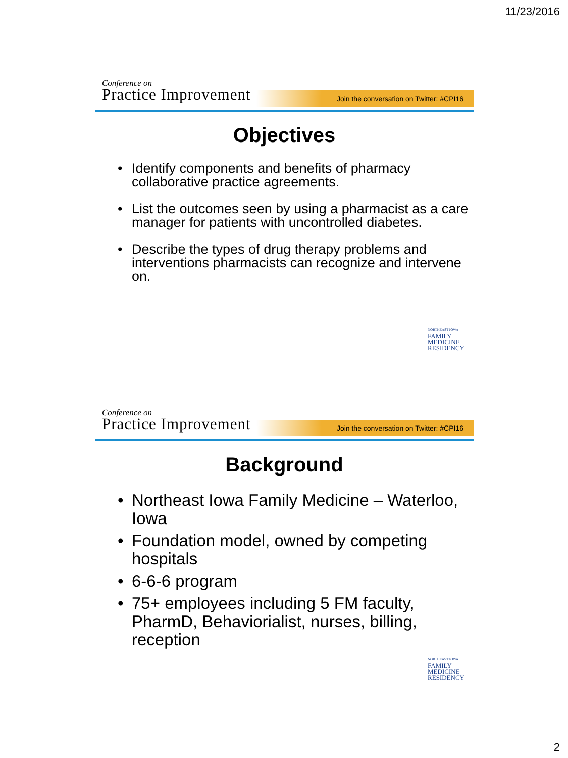11/23/2016
Conference on
Practice Improvement
Join the conversation on Twitter: #CPI16
Objectives
• Identify components and benefits of pharmacy collaborative practice agreements.
• List the outcomes seen by using a pharmacist as a care manager for patients with uncontrolled diabetes.
• Describe the types of drug therapy problems and interventions pharmacists can recognize and intervene on.
NORTHEAST IOWA
FAMILY
MEDICINE
RESIDENCY
Conference on
Practice Improvement
Join the conversation on Twitter: #CPI16
Background
• Northeast Iowa Family Medicine – Waterloo, Iowa
• Foundation model, owned by competing hospitals
• 6-6-6 program
• 75+ employees including 5 FM faculty, PharmD, Behaviorialist, nurses, billing, reception
NORTHEAST IOWA
FAMILY
MEDICINE
RESIDENCY
2